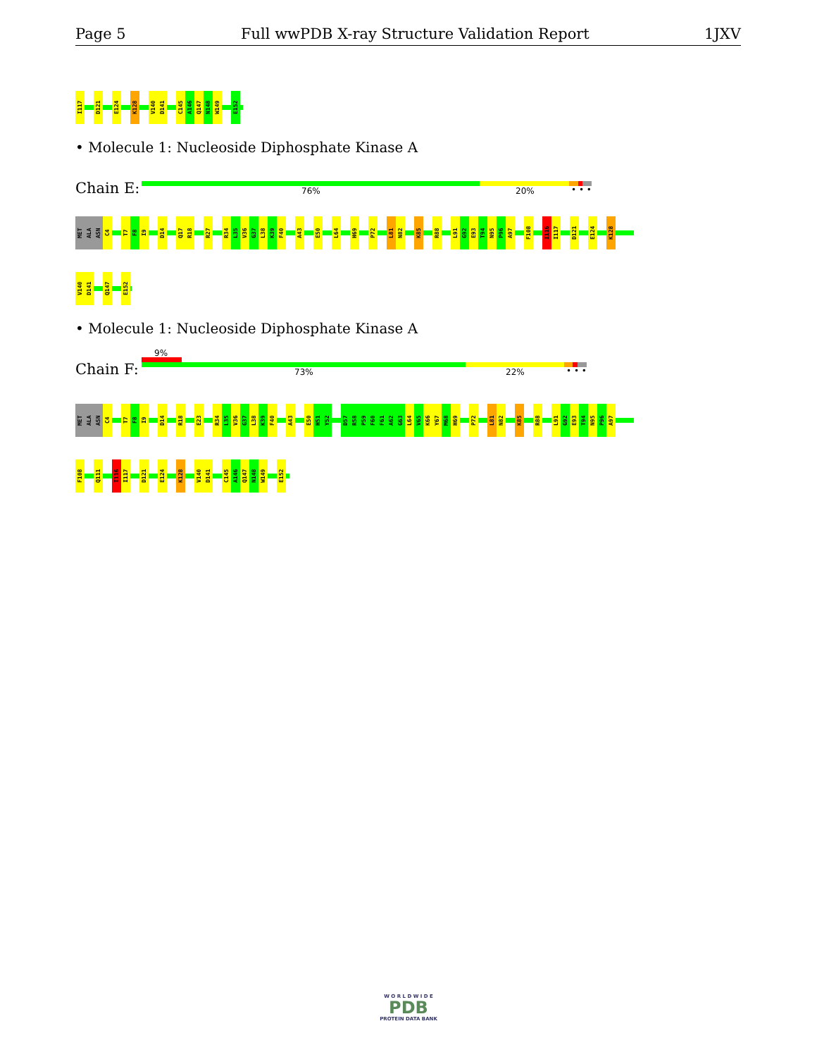Page 5 Full wwPDB X-ray Structure Validation Report 1JXV
I117 D121 E124 K128 V140 D141 C145 A146 Q147 N148 W149 E152
• Molecule 1: Nucleoside Diphosphate Kinase A
Chain E: 76% 20% • • •
MET ALA ASN C4 T7 F8 I9 D14 Q17 R18 R27 R34 L35 V36 G37 L38 K39 F40 A43 E50 L64 H69 P72 L81 N82 K85 R88 L91 G92 E93 T94 N95 P96 A97 F108 I116 I117 D121 E124 K128
V140 D141 Q147 E152
• Molecule 1: Nucleoside Diphosphate Kinase A
9%
Chain F: 73% 22% • • •
MET ALA ASN C4 T7 F8 I9 D14 R18 E23 R34 L35 V36 G37 L38 K39 F40 A43 E50 H51 Y52 D57 R58 P59 F60 F61 A62 G63 L64 V65 K66 Y67 M68 H69 P72 L81 N82 K85 R88 L91 G92 E93 T94 N95 P96 A97
F108 Q111 I116 I117 D121 E124 K128 V140 D141 C145 A146 Q147 N148 W149 E152
W O R L D W I D E
PDB
PROTEIN DATA BANK